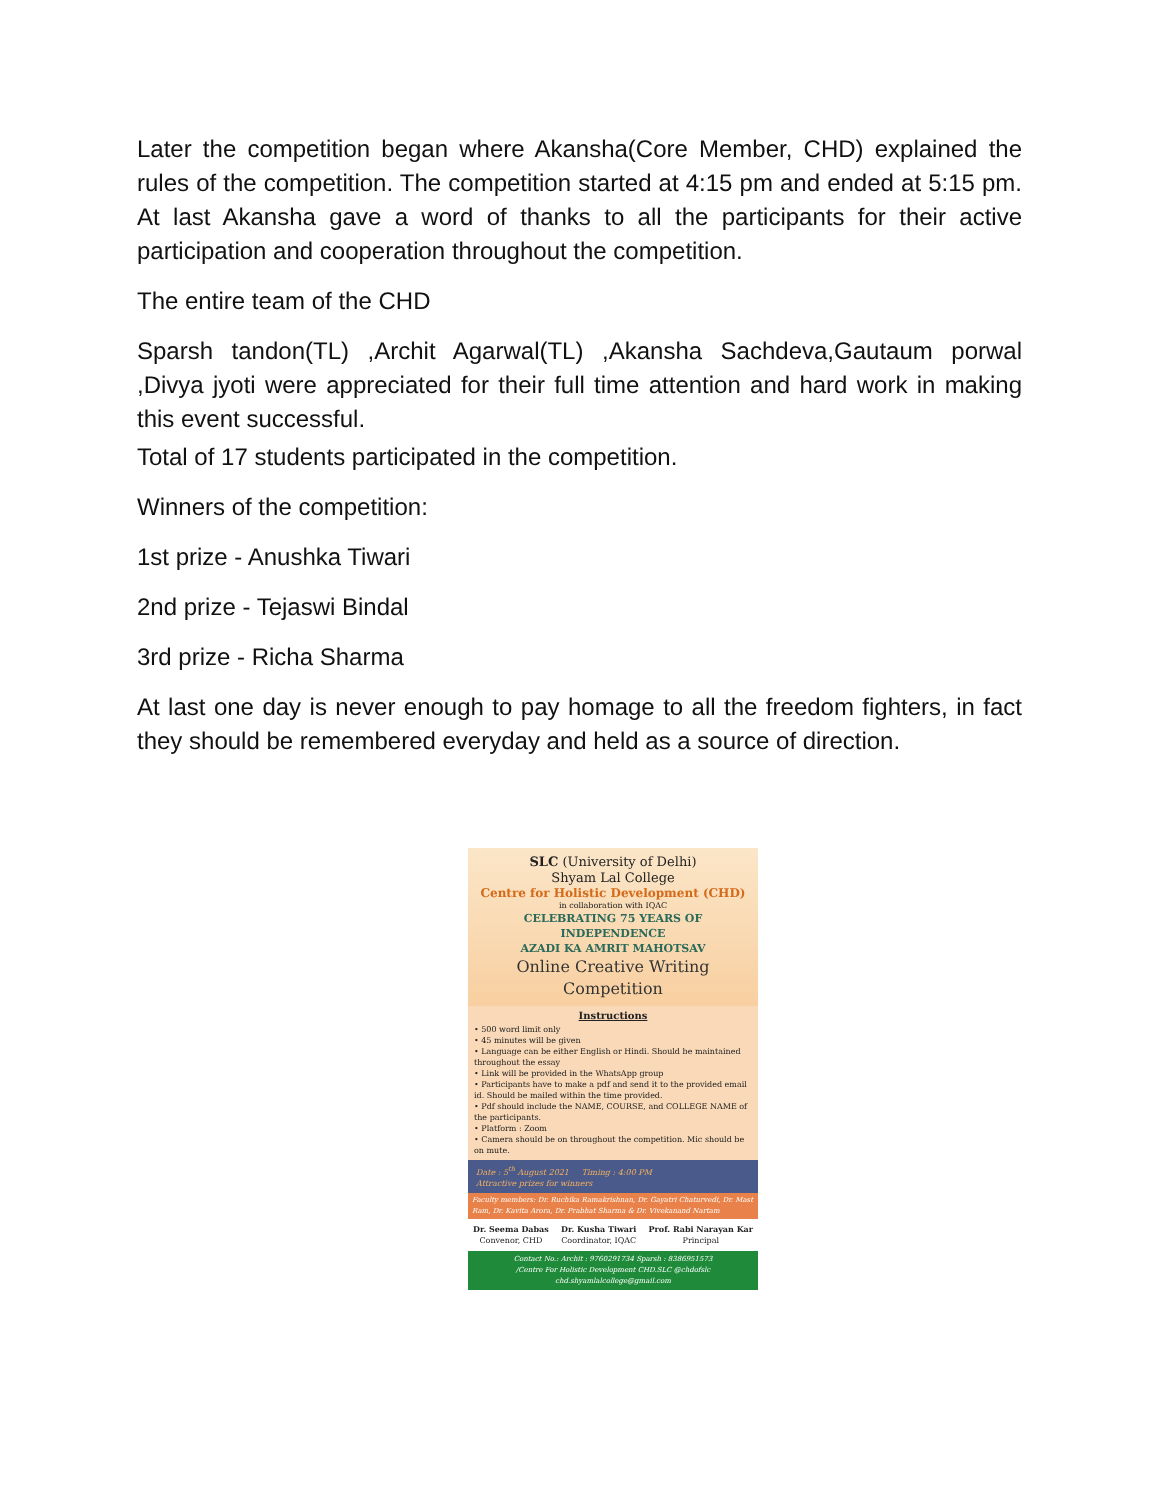Later the competition began where Akansha(Core Member, CHD) explained the rules of the competition. The competition started at 4:15 pm and ended at 5:15 pm. At last Akansha gave a word of thanks to all the participants for their active participation and cooperation throughout the competition.
The entire team of the CHD
Sparsh tandon(TL) ,Archit Agarwal(TL) ,Akansha Sachdeva,Gautaum porwal ,Divya jyoti were appreciated for their full time attention and hard work in making this event successful.
Total of 17 students participated in the competition.
Winners of the competition:
1st prize - Anushka Tiwari
2nd prize - Tejaswi Bindal
3rd prize - Richa Sharma
At last one day is never enough to pay homage to all the freedom fighters, in fact they should be remembered everyday and held as a source of direction.
SLC (University of Delhi)
Shyam Lal College
Centre for Holistic Development (CHD)
in collaboration with IQAC
CELEBRATING 75 YEARS OF INDEPENDENCE
AZADI KA AMRIT MAHOTSAV
Online Creative Writing Competition
Instructions
• 500 word limit only
• 45 minutes will be given
• Language can be either English or Hindi. Should be maintained throughout the essay
• Link will be provided in the WhatsApp group
• Participants have to make a pdf and send it to the provided email id. Should be mailed within the time provided.
• Pdf should include the NAME, COURSE, and COLLEGE NAME of the participants.
• Platform : Zoom
• Camera should be on throughout the competition. Mic should be on mute.
Date : 5<sup>th</sup> August 2021 Timing : 4:00 PM
Attractive prizes for winners
Faculty members: Dr. Ruchika Ramakrishnan, Dr. Gayatri Chaturvedi, Dr. Mast Ram, Dr. Kavita Arora, Dr. Prabhat Sharma & Dr. Vivekanand Nartam
Dr. Seema Dabas
Convenor, CHD
Dr. Kusha Tiwari
Coordinator, IQAC
Prof. Rabi Narayan Kar
Principal
Contact No.: Archit : 9760291734 Sparsh : 8386951573
/Centre For Holistic Development CHD.SLC @chdofslc chd.shyamlalcollege@gmail.com